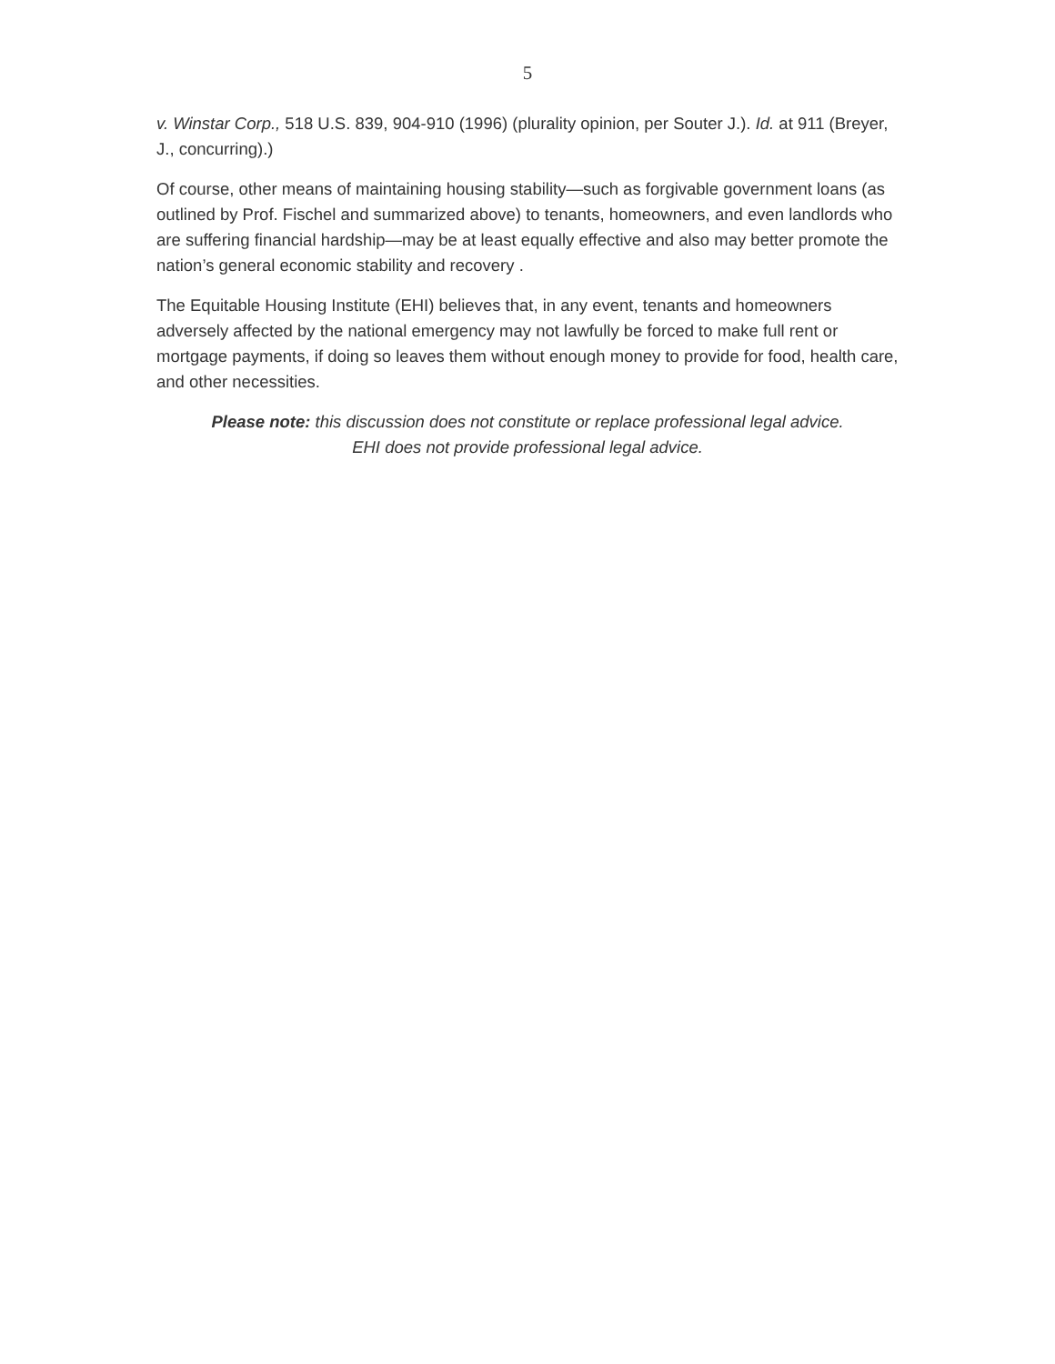5
v. Winstar Corp., 518 U.S. 839, 904-910 (1996) (plurality opinion, per Souter J.). Id. at 911 (Breyer, J., concurring).)
Of course, other means of maintaining housing stability—such as forgivable government loans (as outlined by Prof. Fischel and summarized above) to tenants, homeowners, and even landlords who are suffering financial hardship—may be at least equally effective and also may better promote the nation’s general economic stability and recovery .
The Equitable Housing Institute (EHI) believes that, in any event, tenants and homeowners adversely affected by the national emergency may not lawfully be forced to make full rent or mortgage payments, if doing so leaves them without enough money to provide for food, health care, and other necessities.
Please note: this discussion does not constitute or replace professional legal advice.
EHI does not provide professional legal advice.